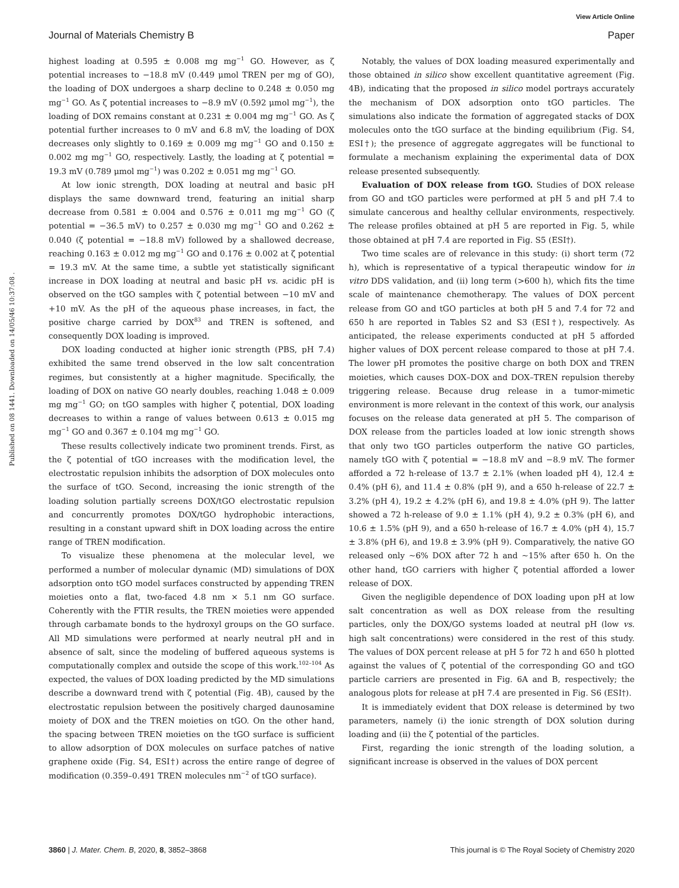View Article Online
Journal of Materials Chemistry B Paper
Published on 08 1441. Downloaded on 14/05/46 10:37:08 .
highest loading at 0.595 ± 0.008 mg mg<sup>−1</sup> GO. However, as ζ potential increases to −18.8 mV (0.449 μmol TREN per mg of GO), the loading of DOX undergoes a sharp decline to 0.248 ± 0.050 mg mg<sup>−1</sup> GO. As ζ potential increases to −8.9 mV (0.592 μmol mg<sup>−1</sup>), the loading of DOX remains constant at 0.231 ± 0.004 mg mg<sup>−1</sup> GO. As ζ potential further increases to 0 mV and 6.8 mV, the loading of DOX decreases only slightly to 0.169 ± 0.009 mg mg<sup>−1</sup> GO and 0.150 ± 0.002 mg mg<sup>−1</sup> GO, respectively. Lastly, the loading at ζ potential = 19.3 mV (0.789 μmol mg<sup>−1</sup>) was 0.202 ± 0.051 mg mg<sup>−1</sup> GO.
At low ionic strength, DOX loading at neutral and basic pH displays the same downward trend, featuring an initial sharp decrease from 0.581 ± 0.004 and 0.576 ± 0.011 mg mg<sup>−1</sup> GO (ζ potential = −36.5 mV) to 0.257 ± 0.030 mg mg<sup>−1</sup> GO and 0.262 ± 0.040 (ζ potential = −18.8 mV) followed by a shallowed decrease, reaching 0.163 ± 0.012 mg mg<sup>−1</sup> GO and 0.176 ± 0.002 at ζ potential = 19.3 mV. At the same time, a subtle yet statistically significant increase in DOX loading at neutral and basic pH vs. acidic pH is observed on the tGO samples with ζ potential between −10 mV and +10 mV. As the pH of the aqueous phase increases, in fact, the positive charge carried by DOX<sup>83</sup> and TREN is softened, and consequently DOX loading is improved.
DOX loading conducted at higher ionic strength (PBS, pH 7.4) exhibited the same trend observed in the low salt concentration regimes, but consistently at a higher magnitude. Specifically, the loading of DOX on native GO nearly doubles, reaching 1.048 ± 0.009 mg mg<sup>−1</sup> GO; on tGO samples with higher ζ potential, DOX loading decreases to within a range of values between 0.613 ± 0.015 mg mg<sup>−1</sup> GO and 0.367 ± 0.104 mg mg<sup>−1</sup> GO.
These results collectively indicate two prominent trends. First, as the ζ potential of tGO increases with the modification level, the electrostatic repulsion inhibits the adsorption of DOX molecules onto the surface of tGO. Second, increasing the ionic strength of the loading solution partially screens DOX/tGO electrostatic repulsion and concurrently promotes DOX/tGO hydrophobic interactions, resulting in a constant upward shift in DOX loading across the entire range of TREN modification.
To visualize these phenomena at the molecular level, we performed a number of molecular dynamic (MD) simulations of DOX adsorption onto tGO model surfaces constructed by appending TREN moieties onto a flat, two-faced 4.8 nm × 5.1 nm GO surface. Coherently with the FTIR results, the TREN moieties were appended through carbamate bonds to the hydroxyl groups on the GO surface. All MD simulations were performed at nearly neutral pH and in absence of salt, since the modeling of buffered aqueous systems is computationally complex and outside the scope of this work.<sup>102–104</sup> As expected, the values of DOX loading predicted by the MD simulations describe a downward trend with ζ potential (Fig. 4B), caused by the electrostatic repulsion between the positively charged daunosamine moiety of DOX and the TREN moieties on tGO. On the other hand, the spacing between TREN moieties on the tGO surface is sufficient to allow adsorption of DOX molecules on surface patches of native graphene oxide (Fig. S4, ESI†) across the entire range of degree of modification (0.359–0.491 TREN molecules nm<sup>−2</sup> of tGO surface).
Notably, the values of DOX loading measured experimentally and those obtained in silico show excellent quantitative agreement (Fig. 4B), indicating that the proposed in silico model portrays accurately the mechanism of DOX adsorption onto tGO particles. The simulations also indicate the formation of aggregated stacks of DOX molecules onto the tGO surface at the binding equilibrium (Fig. S4, ESI†); the presence of aggregate aggregates will be functional to formulate a mechanism explaining the experimental data of DOX release presented subsequently.
Evaluation of DOX release from tGO. Studies of DOX release from GO and tGO particles were performed at pH 5 and pH 7.4 to simulate cancerous and healthy cellular environments, respectively. The release profiles obtained at pH 5 are reported in Fig. 5, while those obtained at pH 7.4 are reported in Fig. S5 (ESI†).
Two time scales are of relevance in this study: (i) short term (72 h), which is representative of a typical therapeutic window for in vitro DDS validation, and (ii) long term (>600 h), which fits the time scale of maintenance chemotherapy. The values of DOX percent release from GO and tGO particles at both pH 5 and 7.4 for 72 and 650 h are reported in Tables S2 and S3 (ESI†), respectively. As anticipated, the release experiments conducted at pH 5 afforded higher values of DOX percent release compared to those at pH 7.4. The lower pH promotes the positive charge on both DOX and TREN moieties, which causes DOX–DOX and DOX–TREN repulsion thereby triggering release. Because drug release in a tumor-mimetic environment is more relevant in the context of this work, our analysis focuses on the release data generated at pH 5. The comparison of DOX release from the particles loaded at low ionic strength shows that only two tGO particles outperform the native GO particles, namely tGO with ζ potential = −18.8 mV and −8.9 mV. The former afforded a 72 h-release of 13.7 ± 2.1% (when loaded pH 4), 12.4 ± 0.4% (pH 6), and 11.4 ± 0.8% (pH 9), and a 650 h-release of 22.7 ± 3.2% (pH 4), 19.2 ± 4.2% (pH 6), and 19.8 ± 4.0% (pH 9). The latter showed a 72 h-release of 9.0 ± 1.1% (pH 4), 9.2 ± 0.3% (pH 6), and 10.6 ± 1.5% (pH 9), and a 650 h-release of 16.7 ± 4.0% (pH 4), 15.7 ± 3.8% (pH 6), and 19.8 ± 3.9% (pH 9). Comparatively, the native GO released only ∼6% DOX after 72 h and ∼15% after 650 h. On the other hand, tGO carriers with higher ζ potential afforded a lower release of DOX.
Given the negligible dependence of DOX loading upon pH at low salt concentration as well as DOX release from the resulting particles, only the DOX/GO systems loaded at neutral pH (low vs. high salt concentrations) were considered in the rest of this study. The values of DOX percent release at pH 5 for 72 h and 650 h plotted against the values of ζ potential of the corresponding GO and tGO particle carriers are presented in Fig. 6A and B, respectively; the analogous plots for release at pH 7.4 are presented in Fig. S6 (ESI†).
It is immediately evident that DOX release is determined by two parameters, namely (i) the ionic strength of DOX solution during loading and (ii) the ζ potential of the particles.
First, regarding the ionic strength of the loading solution, a significant increase is observed in the values of DOX percent
3860 | J. Mater. Chem. B, 2020, 8, 3852–3868 This journal is © The Royal Society of Chemistry 2020